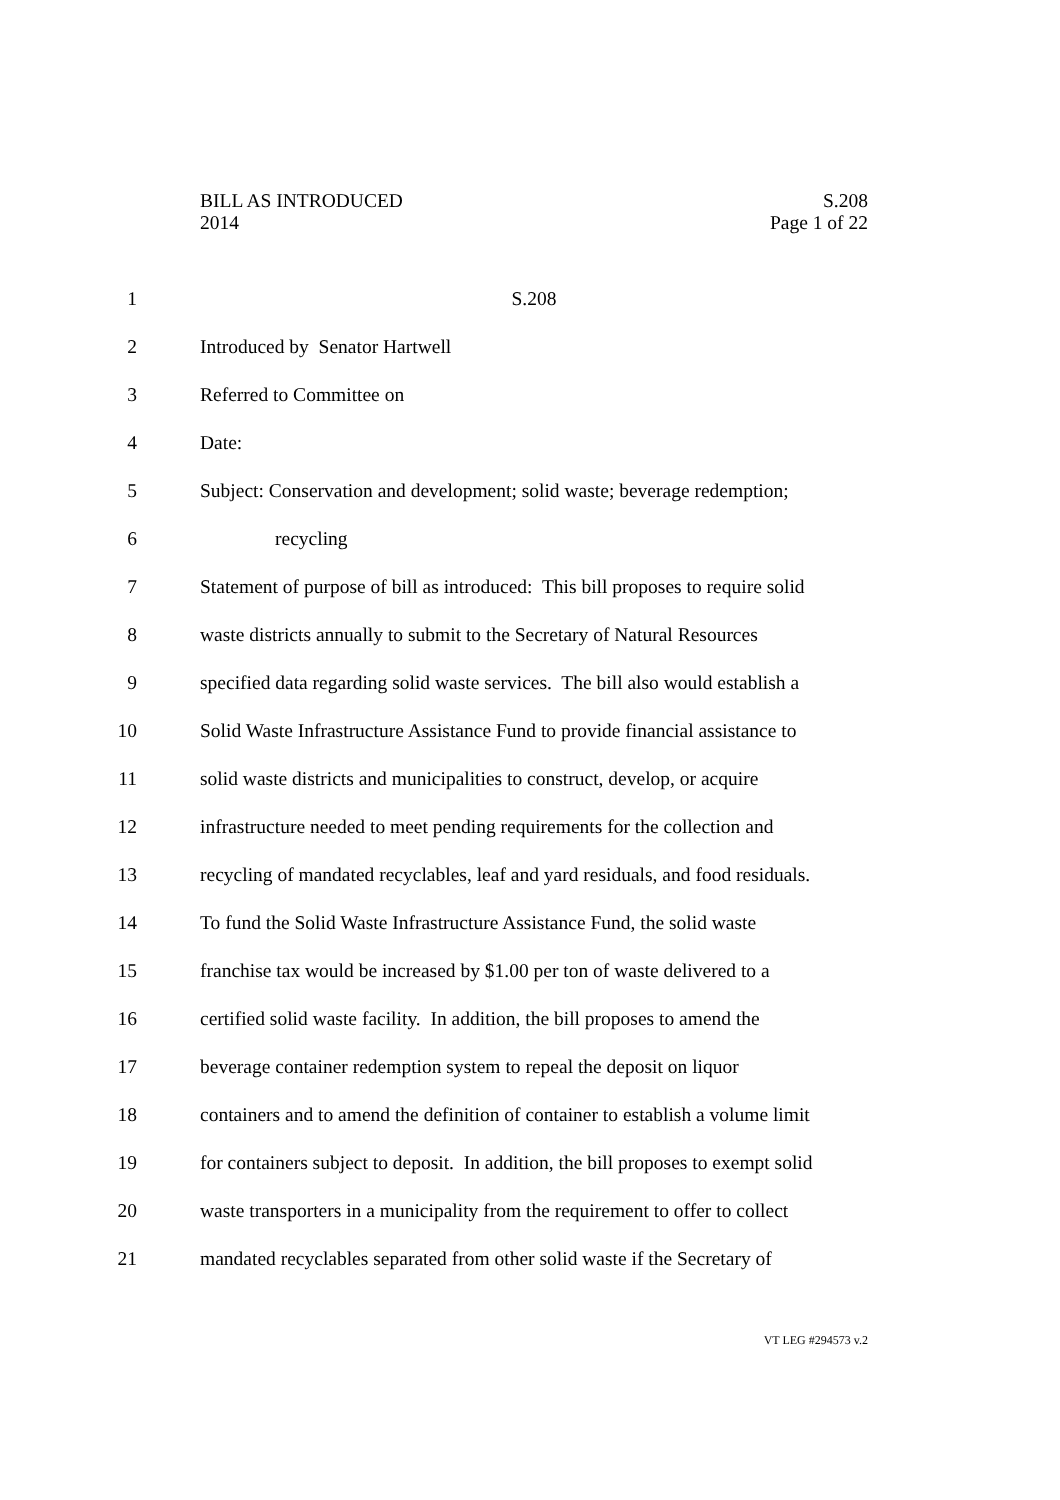BILL AS INTRODUCED
2014
S.208
Page 1 of 22
1 S.208
2 Introduced by Senator Hartwell
3 Referred to Committee on
4 Date:
5 Subject: Conservation and development; solid waste; beverage redemption;
6 recycling
7 Statement of purpose of bill as introduced: This bill proposes to require solid
8 waste districts annually to submit to the Secretary of Natural Resources
9 specified data regarding solid waste services. The bill also would establish a
10 Solid Waste Infrastructure Assistance Fund to provide financial assistance to
11 solid waste districts and municipalities to construct, develop, or acquire
12 infrastructure needed to meet pending requirements for the collection and
13 recycling of mandated recyclables, leaf and yard residuals, and food residuals.
14 To fund the Solid Waste Infrastructure Assistance Fund, the solid waste
15 franchise tax would be increased by $1.00 per ton of waste delivered to a
16 certified solid waste facility. In addition, the bill proposes to amend the
17 beverage container redemption system to repeal the deposit on liquor
18 containers and to amend the definition of container to establish a volume limit
19 for containers subject to deposit. In addition, the bill proposes to exempt solid
20 waste transporters in a municipality from the requirement to offer to collect
21 mandated recyclables separated from other solid waste if the Secretary of
VT LEG #294573 v.2